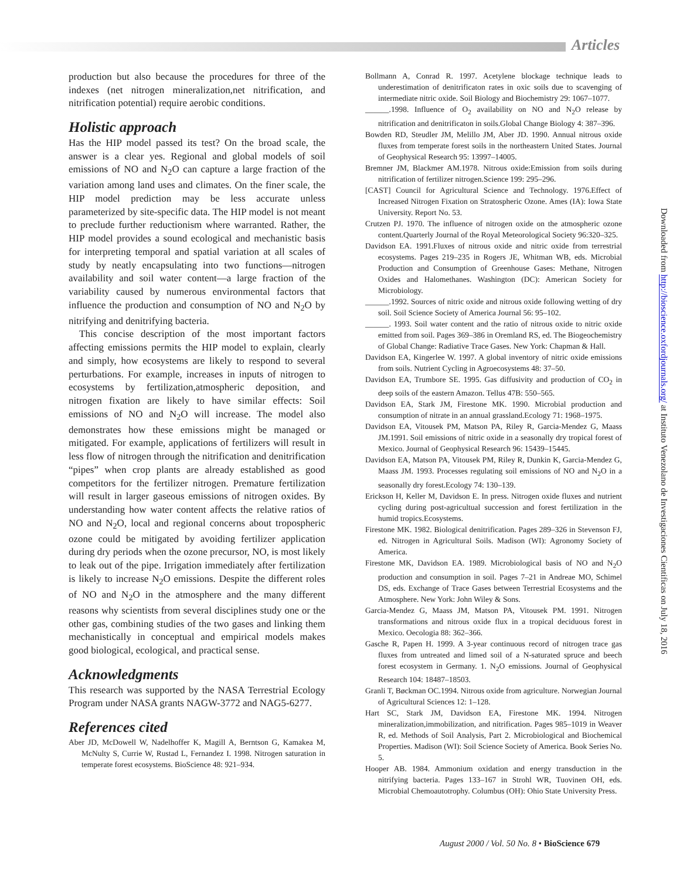Articles
production but also because the procedures for three of the indexes (net nitrogen mineralization,net nitrification, and nitrification potential) require aerobic conditions.
Holistic approach
Has the HIP model passed its test? On the broad scale, the answer is a clear yes. Regional and global models of soil emissions of NO and N<sub>2</sub>O can capture a large fraction of the variation among land uses and climates. On the finer scale, the HIP model prediction may be less accurate unless parameterized by site-specific data. The HIP model is not meant to preclude further reductionism where warranted. Rather, the HIP model provides a sound ecological and mechanistic basis for interpreting temporal and spatial variation at all scales of study by neatly encapsulating into two functions—nitrogen availability and soil water content—a large fraction of the variability caused by numerous environmental factors that influence the production and consumption of NO and N<sub>2</sub>O by nitrifying and denitrifying bacteria.
This concise description of the most important factors affecting emissions permits the HIP model to explain, clearly and simply, how ecosystems are likely to respond to several perturbations. For example, increases in inputs of nitrogen to ecosystems by fertilization,atmospheric deposition, and nitrogen fixation are likely to have similar effects: Soil emissions of NO and N<sub>2</sub>O will increase. The model also demonstrates how these emissions might be managed or mitigated. For example, applications of fertilizers will result in less flow of nitrogen through the nitrification and denitrification “pipes” when crop plants are already established as good competitors for the fertilizer nitrogen. Premature fertilization will result in larger gaseous emissions of nitrogen oxides. By understanding how water content affects the relative ratios of NO and N<sub>2</sub>O, local and regional concerns about tropospheric ozone could be mitigated by avoiding fertilizer application during dry periods when the ozone precursor, NO, is most likely to leak out of the pipe. Irrigation immediately after fertilization is likely to increase N<sub>2</sub>O emissions. Despite the different roles of NO and N<sub>2</sub>O in the atmosphere and the many different reasons why scientists from several disciplines study one or the other gas, combining studies of the two gases and linking them mechanistically in conceptual and empirical models makes good biological, ecological, and practical sense.
Acknowledgments
This research was supported by the NASA Terrestrial Ecology Program under NASA grants NAGW-3772 and NAG5-6277.
References cited
Aber JD, McDowell W, Nadelhoffer K, Magill A, Berntson G, Kamakea M, McNulty S, Currie W, Rustad L, Fernandez I. 1998. Nitrogen saturation in temperate forest ecosystems. BioScience 48: 921–934.
Bollmann A, Conrad R. 1997. Acetylene blockage technique leads to underestimation of denitrificaton rates in oxic soils due to scavenging of intermediate nitric oxide. Soil Biology and Biochemistry 29: 1067–1077.
______.1998. Influence of O<sub>2</sub> availability on NO and N<sub>2</sub>O release by nitrification and denitrificaton in soils.Global Change Biology 4: 387–396.
Bowden RD, Steudler JM, Melillo JM, Aber JD. 1990. Annual nitrous oxide fluxes from temperate forest soils in the northeastern United States. Journal of Geophysical Research 95: 13997–14005.
Bremner JM, Blackmer AM.1978. Nitrous oxide:Emission from soils during nitrification of fertilizer nitrogen.Science 199: 295–296.
[CAST] Council for Agricultural Science and Technology. 1976.Effect of Increased Nitrogen Fixation on Stratospheric Ozone. Ames (IA): Iowa State University. Report No. 53.
Crutzen PJ. 1970. The influence of nitrogen oxide on the atmospheric ozone content.Quarterly Journal of the Royal Meteorological Society 96:320–325.
Davidson EA. 1991.Fluxes of nitrous oxide and nitric oxide from terrestrial ecosystems. Pages 219–235 in Rogers JE, Whitman WB, eds. Microbial Production and Consumption of Greenhouse Gases: Methane, Nitrogen Oxides and Halomethanes. Washington (DC): American Society for Microbiology.
______.1992. Sources of nitric oxide and nitrous oxide following wetting of dry soil. Soil Science Society of America Journal 56: 95–102.
______. 1993. Soil water content and the ratio of nitrous oxide to nitric oxide emitted from soil. Pages 369–386 in Oremland RS, ed. The Biogeochemistry of Global Change: Radiative Trace Gases. New York: Chapman & Hall.
Davidson EA, Kingerlee W. 1997. A global inventory of nitric oxide emissions from soils. Nutrient Cycling in Agroecosystems 48: 37–50.
Davidson EA, Trumbore SE. 1995. Gas diffusivity and production of CO<sub>2</sub> in deep soils of the eastern Amazon. Tellus 47B: 550–565.
Davidson EA, Stark JM, Firestone MK. 1990. Microbial production and consumption of nitrate in an annual grassland.Ecology 71: 1968–1975.
Davidson EA, Vitousek PM, Matson PA, Riley R, Garcia-Mendez G, Maass JM.1991. Soil emissions of nitric oxide in a seasonally dry tropical forest of Mexico. Journal of Geophysical Research 96: 15439–15445.
Davidson EA, Matson PA, Vitousek PM, Riley R, Dunkin K, Garcia-Mendez G, Maass JM. 1993. Processes regulating soil emissions of NO and N<sub>2</sub>O in a seasonally dry forest.Ecology 74: 130–139.
Erickson H, Keller M, Davidson E. In press. Nitrogen oxide fluxes and nutrient cycling during post-agricultual succession and forest fertilization in the humid tropics.Ecosystems.
Firestone MK. 1982. Biological denitrification. Pages 289–326 in Stevenson FJ, ed. Nitrogen in Agricultural Soils. Madison (WI): Agronomy Society of America.
Firestone MK, Davidson EA. 1989. Microbiological basis of NO and N<sub>2</sub>O production and consumption in soil. Pages 7–21 in Andreae MO, Schimel DS, eds. Exchange of Trace Gases between Terrestrial Ecosystems and the Atmosphere. New York: John Wiley & Sons.
Garcia-Mendez G, Maass JM, Matson PA, Vitousek PM. 1991. Nitrogen transformations and nitrous oxide flux in a tropical deciduous forest in Mexico. Oecologia 88: 362–366.
Gasche R, Papen H. 1999. A 3-year continuous record of nitrogen trace gas fluxes from untreated and limed soil of a N-saturated spruce and beech forest ecosystem in Germany. 1. N<sub>2</sub>O emissions. Journal of Geophysical Research 104: 18487–18503.
Granli T, Bøckman OC.1994. Nitrous oxide from agriculture. Norwegian Journal of Agricultural Sciences 12: 1–128.
Hart SC, Stark JM, Davidson EA, Firestone MK. 1994. Nitrogen mineralization,immobilization, and nitrification. Pages 985–1019 in Weaver R, ed. Methods of Soil Analysis, Part 2. Microbiological and Biochemical Properties. Madison (WI): Soil Science Society of America. Book Series No. 5.
Hooper AB. 1984. Ammonium oxidation and energy transduction in the nitrifying bacteria. Pages 133–167 in Strohl WR, Tuovinen OH, eds. Microbial Chemoautotrophy. Columbus (OH): Ohio State University Press.
Downloaded from http://bioscience.oxfordjournals.org/ at Instituto Venezolano de Investigaciones Cientificas on July 18, 2016
August 2000 / Vol. 50 No. 8 • BioScience 679